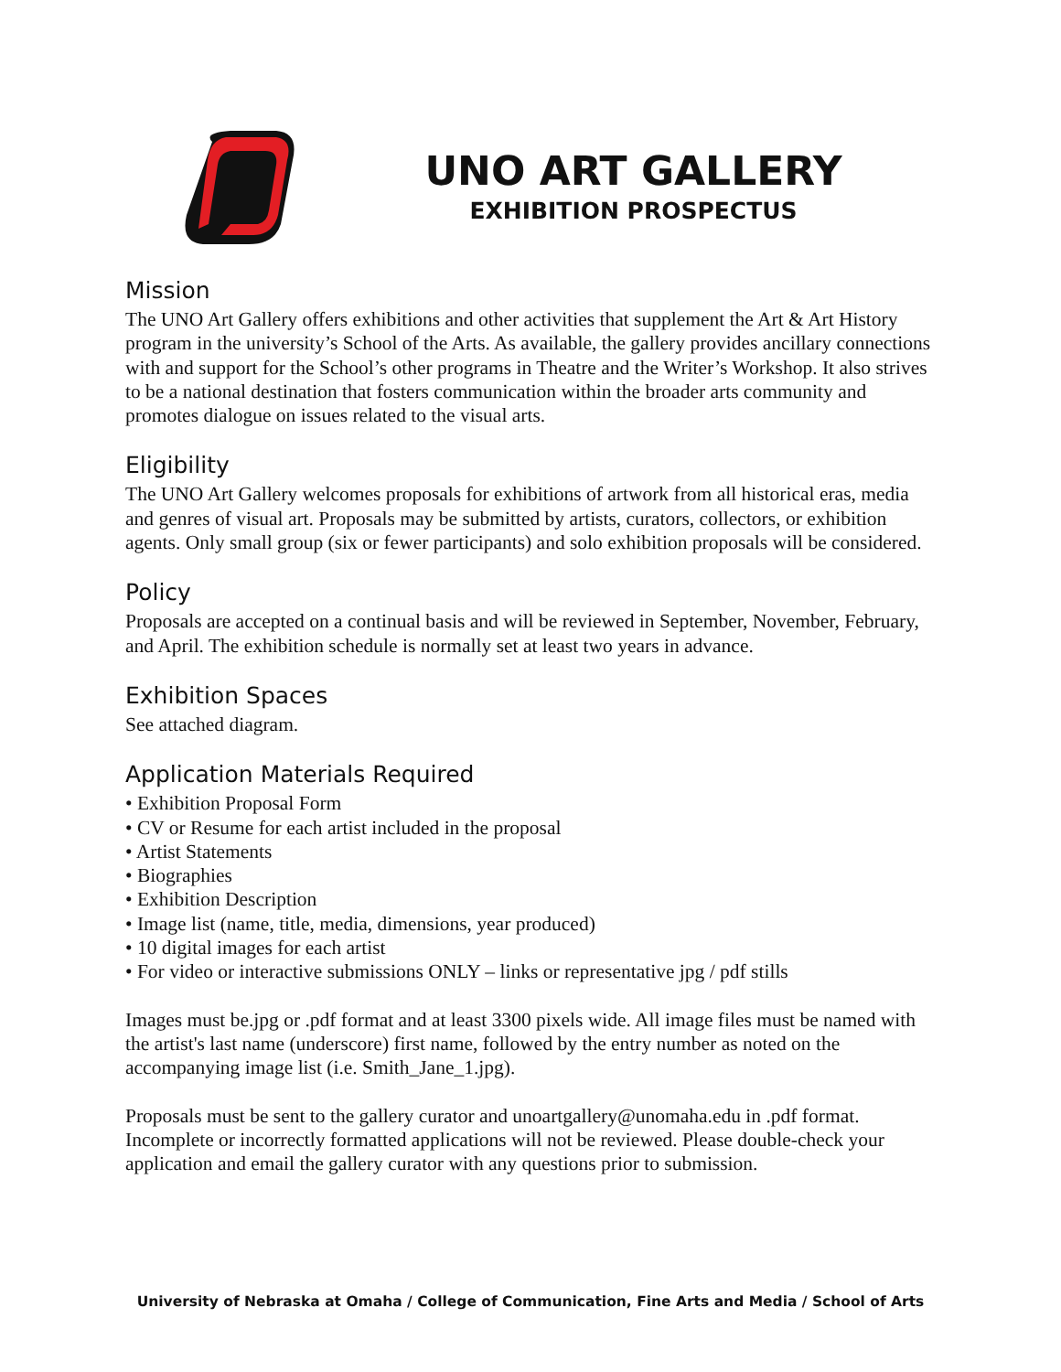UNO ART GALLERY
EXHIBITION PROSPECTUS
Mission
The UNO Art Gallery offers exhibitions and other activities that supplement the Art & Art History program in the university’s School of the Arts. As available, the gallery provides ancillary connections with and support for the School’s other programs in Theatre and the Writer’s Workshop. It also strives to be a national destination that fosters communication within the broader arts community and promotes dialogue on issues related to the visual arts.
Eligibility
The UNO Art Gallery welcomes proposals for exhibitions of artwork from all historical eras, media and genres of visual art. Proposals may be submitted by artists, curators, collectors, or exhibition agents. Only small group (six or fewer participants) and solo exhibition proposals will be considered.
Policy
Proposals are accepted on a continual basis and will be reviewed in September, November, February, and April. The exhibition schedule is normally set at least two years in advance.
Exhibition Spaces
See attached diagram.
Application Materials Required
• Exhibition Proposal Form
• CV or Resume for each artist included in the proposal
• Artist Statements
• Biographies
• Exhibition Description
• Image list (name, title, media, dimensions, year produced)
• 10 digital images for each artist
• For video or interactive submissions ONLY – links or representative jpg / pdf stills
Images must be.jpg or .pdf format and at least 3300 pixels wide. All image files must be named with the artist's last name (underscore) first name, followed by the entry number as noted on the accompanying image list (i.e. Smith_Jane_1.jpg).
Proposals must be sent to the gallery curator and unoartgallery@unomaha.edu in .pdf format. Incomplete or incorrectly formatted applications will not be reviewed. Please double-check your application and email the gallery curator with any questions prior to submission.
University of Nebraska at Omaha / College of Communication, Fine Arts and Media / School of Arts